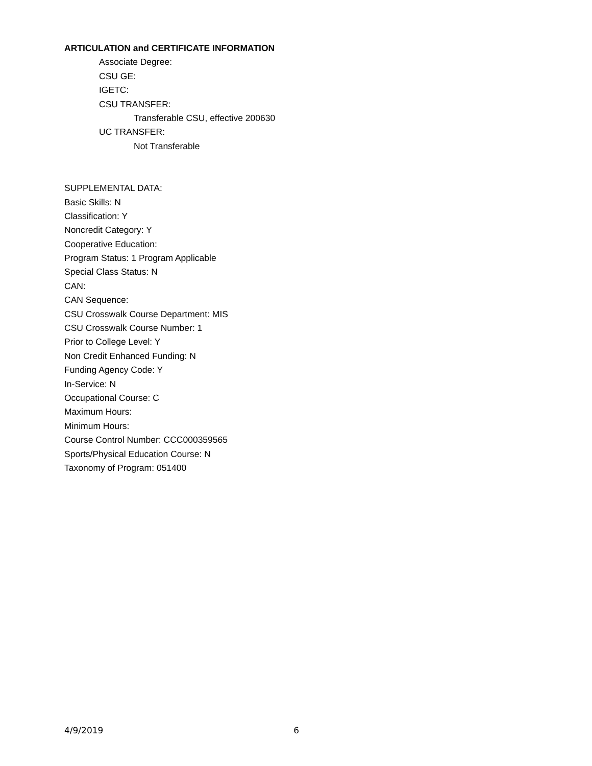ARTICULATION and CERTIFICATE INFORMATION
Associate Degree:
CSU GE:
IGETC:
CSU TRANSFER:
Transferable CSU, effective 200630
UC TRANSFER:
Not Transferable
SUPPLEMENTAL DATA:
Basic Skills: N
Classification: Y
Noncredit Category: Y
Cooperative Education:
Program Status: 1 Program Applicable
Special Class Status: N
CAN:
CAN Sequence:
CSU Crosswalk Course Department: MIS
CSU Crosswalk Course Number: 1
Prior to College Level: Y
Non Credit Enhanced Funding: N
Funding Agency Code: Y
In-Service: N
Occupational Course: C
Maximum Hours:
Minimum Hours:
Course Control Number: CCC000359565
Sports/Physical Education Course: N
Taxonomy of Program: 051400
4/9/2019 6